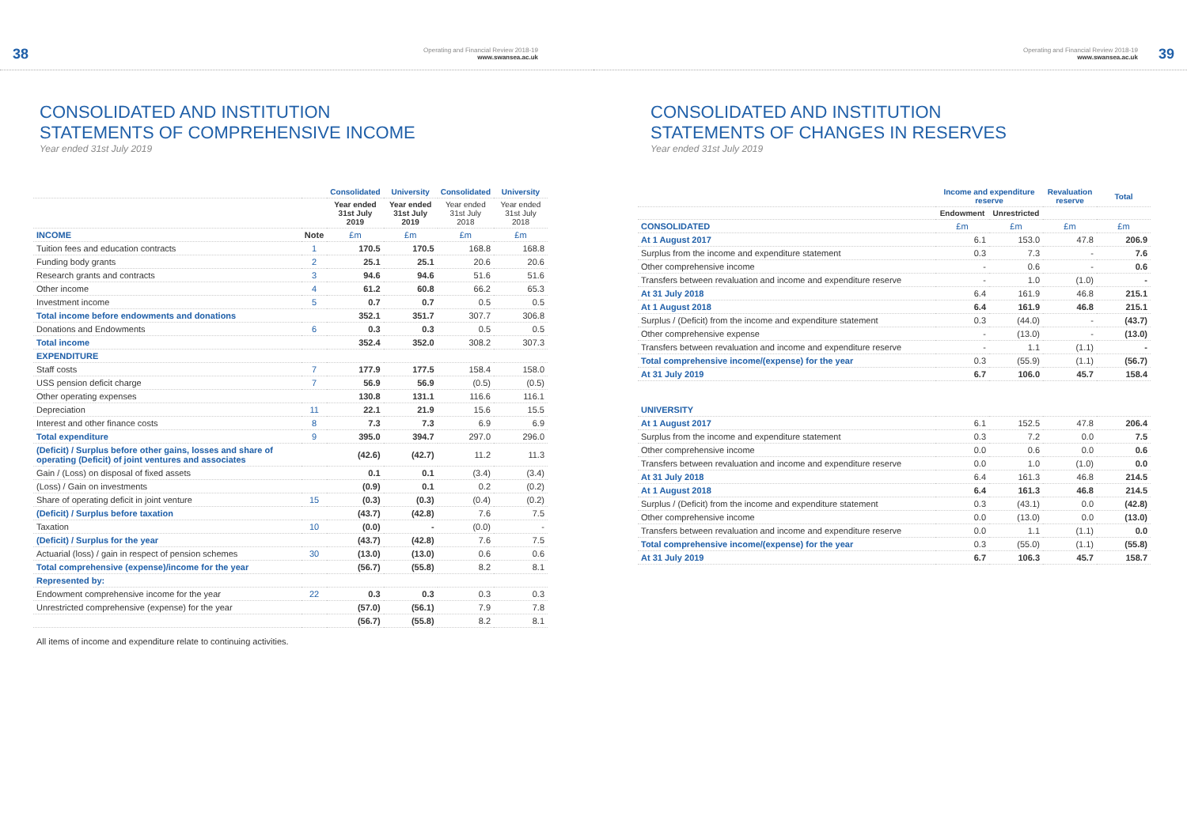38
Operating and Financial Review 2018-19
www.swansea.ac.uk
CONSOLIDATED AND INSTITUTION
STATEMENTS OF COMPREHENSIVE INCOME
Year ended 31st July 2019
| | | Consolidated | University | Consolidated | University |
| --- | --- | --- | --- | --- | --- |
| | | Year ended 31st July 2019 | Year ended 31st July 2019 | Year ended 31st July 2018 | Year ended 31st July 2018 |
| INCOME | Note | £m | £m | £m | £m |
| Tuition fees and education contracts | 1 | 170.5 | 170.5 | 168.8 | 168.8 |
| Funding body grants | 2 | 25.1 | 25.1 | 20.6 | 20.6 |
| Research grants and contracts | 3 | 94.6 | 94.6 | 51.6 | 51.6 |
| Other income | 4 | 61.2 | 60.8 | 66.2 | 65.3 |
| Investment income | 5 | 0.7 | 0.7 | 0.5 | 0.5 |
| Total income before endowments and donations | | 352.1 | 351.7 | 307.7 | 306.8 |
| Donations and Endowments | 6 | 0.3 | 0.3 | 0.5 | 0.5 |
| Total income | | 352.4 | 352.0 | 308.2 | 307.3 |
| EXPENDITURE | | | | | |
| Staff costs | 7 | 177.9 | 177.5 | 158.4 | 158.0 |
| USS pension deficit charge | 7 | 56.9 | 56.9 | (0.5) | (0.5) |
| Other operating expenses | | 130.8 | 131.1 | 116.6 | 116.1 |
| Depreciation | 11 | 22.1 | 21.9 | 15.6 | 15.5 |
| Interest and other finance costs | 8 | 7.3 | 7.3 | 6.9 | 6.9 |
| Total expenditure | 9 | 395.0 | 394.7 | 297.0 | 296.0 |
| (Deficit) / Surplus before other gains, losses and share of operating (Deficit) of joint ventures and associates | | (42.6) | (42.7) | 11.2 | 11.3 |
| Gain / (Loss) on disposal of fixed assets | | 0.1 | 0.1 | (3.4) | (3.4) |
| (Loss) / Gain on investments | | (0.9) | 0.1 | 0.2 | (0.2) |
| Share of operating deficit in joint venture | 15 | (0.3) | (0.3) | (0.4) | (0.2) |
| (Deficit) / Surplus before taxation | | (43.7) | (42.8) | 7.6 | 7.5 |
| Taxation | 10 | (0.0) | - | (0.0) | - |
| (Deficit) / Surplus for the year | | (43.7) | (42.8) | 7.6 | 7.5 |
| Actuarial (loss) / gain in respect of pension schemes | 30 | (13.0) | (13.0) | 0.6 | 0.6 |
| Total comprehensive (expense)/income for the year | | (56.7) | (55.8) | 8.2 | 8.1 |
| Represented by: | | | | | |
| Endowment comprehensive income for the year | 22 | 0.3 | 0.3 | 0.3 | 0.3 |
| Unrestricted comprehensive (expense) for the year | | (57.0) | (56.1) | 7.9 | 7.8 |
| | | (56.7) | (55.8) | 8.2 | 8.1 |
All items of income and expenditure relate to continuing activities.
Operating and Financial Review 2018-19
www.swansea.ac.uk
39
CONSOLIDATED AND INSTITUTION
STATEMENTS OF CHANGES IN RESERVES
Year ended 31st July 2019
| | Income and expenditure reserve | | Revaluation reserve | Total |
| --- | --- | --- | --- | --- |
| | Endowment | Unrestricted | | |
| CONSOLIDATED | £m | £m | £m | £m |
| At 1 August 2017 | 6.1 | 153.0 | 47.8 | 206.9 |
| Surplus from the income and expenditure statement | 0.3 | 7.3 | - | 7.6 |
| Other comprehensive income | - | 0.6 | - | 0.6 |
| Transfers between revaluation and income and expenditure reserve | - | 1.0 | (1.0) | - |
| At 31 July 2018 | 6.4 | 161.9 | 46.8 | 215.1 |
| At 1 August 2018 | 6.4 | 161.9 | 46.8 | 215.1 |
| Surplus / (Deficit) from the income and expenditure statement | 0.3 | (44.0) | - | (43.7) |
| Other comprehensive expense | - | (13.0) | - | (13.0) |
| Transfers between revaluation and income and expenditure reserve | - | 1.1 | (1.1) | - |
| Total comprehensive income/(expense) for the year | 0.3 | (55.9) | (1.1) | (56.7) |
| At 31 July 2019 | 6.7 | 106.0 | 45.7 | 158.4 |
| UNIVERSITY | | | | |
| At 1 August 2017 | 6.1 | 152.5 | 47.8 | 206.4 |
| Surplus from the income and expenditure statement | 0.3 | 7.2 | 0.0 | 7.5 |
| Other comprehensive income | 0.0 | 0.6 | 0.0 | 0.6 |
| Transfers between revaluation and income and expenditure reserve | 0.0 | 1.0 | (1.0) | 0.0 |
| At 31 July 2018 | 6.4 | 161.3 | 46.8 | 214.5 |
| At 1 August 2018 | 6.4 | 161.3 | 46.8 | 214.5 |
| Surplus / (Deficit) from the income and expenditure statement | 0.3 | (43.1) | 0.0 | (42.8) |
| Other comprehensive income | 0.0 | (13.0) | 0.0 | (13.0) |
| Transfers between revaluation and income and expenditure reserve | 0.0 | 1.1 | (1.1) | 0.0 |
| Total comprehensive income/(expense) for the year | 0.3 | (55.0) | (1.1) | (55.8) |
| At 31 July 2019 | 6.7 | 106.3 | 45.7 | 158.7 |